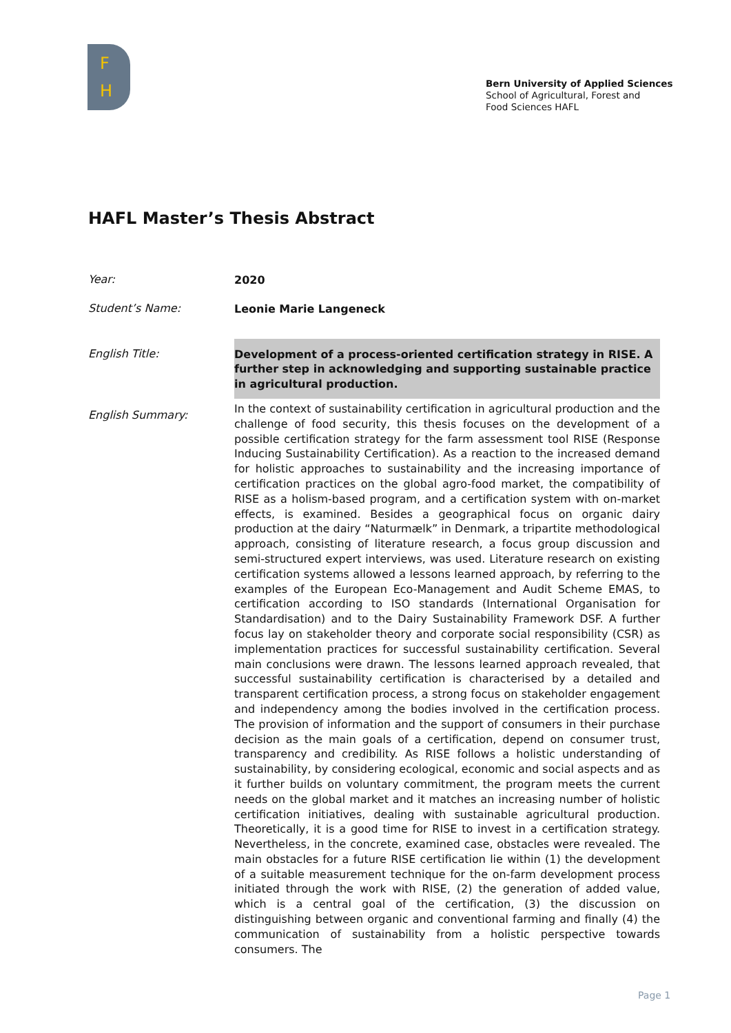F
H
Bern University of Applied Sciences
School of Agricultural, Forest and
Food Sciences HAFL
HAFL Master’s Thesis Abstract
Year:
2020
Student’s Name:
Leonie Marie Langeneck
English Title:
Development of a process-oriented certification strategy in RISE. A further step in acknowledging and supporting sustainable practice in agricultural production.
English Summary:
In the context of sustainability certification in agricultural production and the challenge of food security, this thesis focuses on the development of a possible certification strategy for the farm assessment tool RISE (Response Inducing Sustainability Certification). As a reaction to the increased demand for holistic approaches to sustainability and the increasing importance of certification practices on the global agro-food market, the compatibility of RISE as a holism-based program, and a certification system with on-market effects, is examined. Besides a geographical focus on organic dairy production at the dairy “Naturmælk” in Denmark, a tripartite methodological approach, consisting of literature research, a focus group discussion and semi-structured expert interviews, was used. Literature research on existing certification systems allowed a lessons learned approach, by referring to the examples of the European Eco-Management and Audit Scheme EMAS, to certification according to ISO standards (International Organisation for Standardisation) and to the Dairy Sustainability Framework DSF. A further focus lay on stakeholder theory and corporate social responsibility (CSR) as implementation practices for successful sustainability certification. Several main conclusions were drawn. The lessons learned approach revealed, that successful sustainability certification is characterised by a detailed and transparent certification process, a strong focus on stakeholder engagement and independency among the bodies involved in the certification process. The provision of information and the support of consumers in their purchase decision as the main goals of a certification, depend on consumer trust, transparency and credibility. As RISE follows a holistic understanding of sustainability, by considering ecological, economic and social aspects and as it further builds on voluntary commitment, the program meets the current needs on the global market and it matches an increasing number of holistic certification initiatives, dealing with sustainable agricultural production. Theoretically, it is a good time for RISE to invest in a certification strategy. Nevertheless, in the concrete, examined case, obstacles were revealed. The main obstacles for a future RISE certification lie within (1) the development of a suitable measurement technique for the on-farm development process initiated through the work with RISE, (2) the generation of added value, which is a central goal of the certification, (3) the discussion on distinguishing between organic and conventional farming and finally (4) the communication of sustainability from a holistic perspective towards consumers. The
Page 1